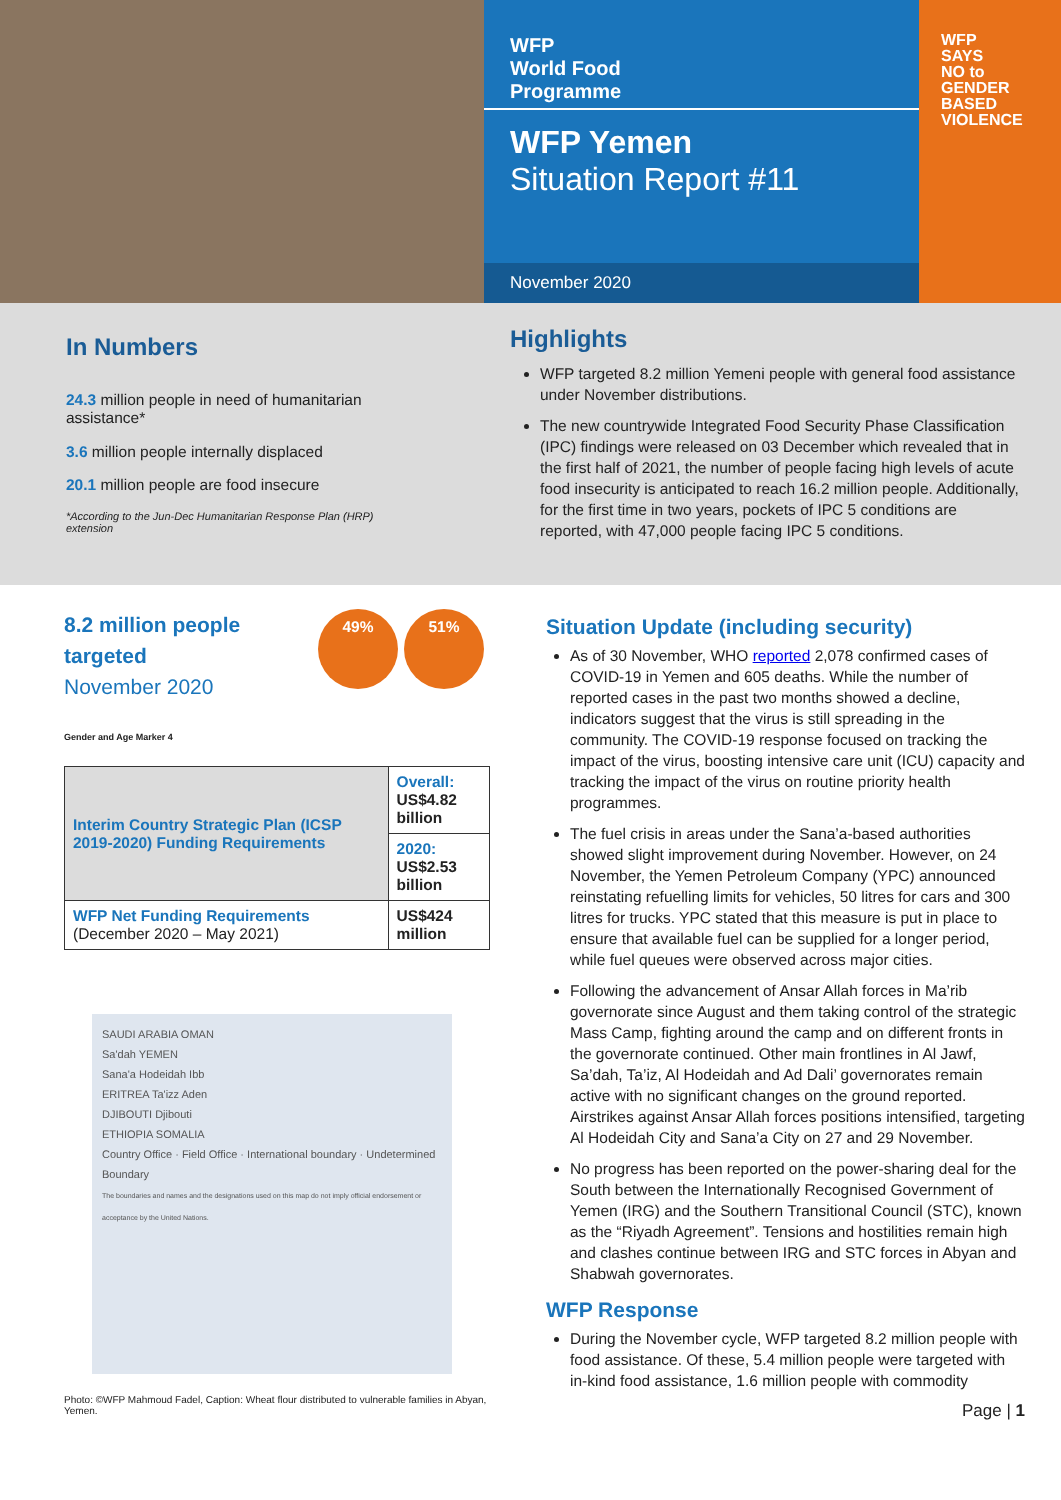WFP
World Food
Programme
WFP Yemen
Situation Report #11
November 2020
WFP
SAYS
NO to
GENDER
BASED
VIOLENCE
In Numbers
24.3 million people in need of humanitarian assistance*
3.6 million people internally displaced
20.1 million people are food insecure
*According to the Jun-Dec Humanitarian Response Plan (HRP) extension
Highlights
WFP targeted 8.2 million Yemeni people with general food assistance under November distributions.
The new countrywide Integrated Food Security Phase Classification (IPC) findings were released on 03 December which revealed that in the first half of 2021, the number of people facing high levels of acute food insecurity is anticipated to reach 16.2 million people. Additionally, for the first time in two years, pockets of IPC 5 conditions are reported, with 47,000 people facing IPC 5 conditions.
8.2 million people
targeted
November 2020
49% 51%
Gender and Age Marker 4
| Interim Country Strategic Plan (ICSP 2019-2020) Funding Requirements | Overall: US$4.82 billion |
| | 2020: US$2.53 billion |
| WFP Net Funding Requirements (December 2020 – May 2021) | US$424 million |
SAUDI ARABIA OMAN
Sa'dah YEMEN
Sana'a Hodeidah Ibb
ERITREA Ta'izz Aden
DJIBOUTI Djibouti
ETHIOPIA SOMALIA
Country Office · Field Office · International boundary · Undetermined Boundary
The boundaries and names and the designations used on this map do not imply official endorsement or acceptance by the United Nations.
Photo: ©WFP Mahmoud Fadel, Caption: Wheat flour distributed to vulnerable families in Abyan, Yemen.
Situation Update (including security)
As of 30 November, WHO reported 2,078 confirmed cases of COVID-19 in Yemen and 605 deaths. While the number of reported cases in the past two months showed a decline, indicators suggest that the virus is still spreading in the community. The COVID-19 response focused on tracking the impact of the virus, boosting intensive care unit (ICU) capacity and tracking the impact of the virus on routine priority health programmes.
The fuel crisis in areas under the Sana’a-based authorities showed slight improvement during November. However, on 24 November, the Yemen Petroleum Company (YPC) announced reinstating refuelling limits for vehicles, 50 litres for cars and 300 litres for trucks. YPC stated that this measure is put in place to ensure that available fuel can be supplied for a longer period, while fuel queues were observed across major cities.
Following the advancement of Ansar Allah forces in Ma’rib governorate since August and them taking control of the strategic Mass Camp, fighting around the camp and on different fronts in the governorate continued. Other main frontlines in Al Jawf, Sa’dah, Ta’iz, Al Hodeidah and Ad Dali’ governorates remain active with no significant changes on the ground reported. Airstrikes against Ansar Allah forces positions intensified, targeting Al Hodeidah City and Sana’a City on 27 and 29 November.
No progress has been reported on the power-sharing deal for the South between the Internationally Recognised Government of Yemen (IRG) and the Southern Transitional Council (STC), known as the “Riyadh Agreement”. Tensions and hostilities remain high and clashes continue between IRG and STC forces in Abyan and Shabwah governorates.
WFP Response
During the November cycle, WFP targeted 8.2 million people with food assistance. Of these, 5.4 million people were targeted with in-kind food assistance, 1.6 million people with commodity
Page | 1